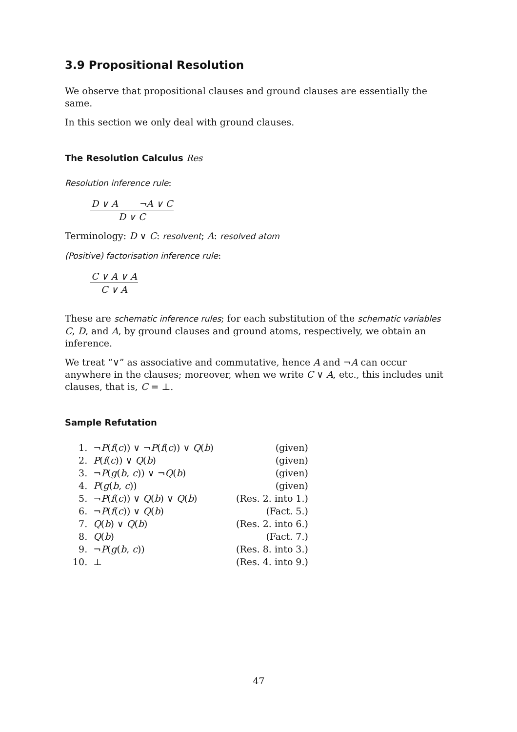3.9 Propositional Resolution
We observe that propositional clauses and ground clauses are essentially the same.
In this section we only deal with ground clauses.
The Resolution Calculus Res
Resolution inference rule:
D ∨ A ¬A ∨ C
D ∨ C
Terminology: D ∨ C: resolvent; A: resolved atom
(Positive) factorisation inference rule:
C ∨ A ∨ A
C ∨ A
These are schematic inference rules; for each substitution of the schematic variables C, D, and A, by ground clauses and ground atoms, respectively, we obtain an inference.
We treat “∨” as associative and commutative, hence A and ¬A can occur anywhere in the clauses; moreover, when we write C ∨ A, etc., this includes unit clauses, that is, C = ⊥.
Sample Refutation
| 1. | ¬ P ( f ( c )) ∨ ¬ P ( f ( c )) ∨ Q ( b ) | (given) |
| 2. | P ( f ( c )) ∨ Q ( b ) | (given) |
| 3. | ¬ P ( g ( b , c )) ∨ ¬ Q ( b ) | (given) |
| 4. | P ( g ( b , c )) | (given) |
| 5. | ¬ P ( f ( c )) ∨ Q ( b ) ∨ Q ( b ) | (Res. 2. into 1.) |
| 6. | ¬ P ( f ( c )) ∨ Q ( b ) | (Fact. 5.) |
| 7. | Q ( b ) ∨ Q ( b ) | (Res. 2. into 6.) |
| 8. | Q ( b ) | (Fact. 7.) |
| 9. | ¬ P ( g ( b , c )) | (Res. 8. into 3.) |
| 10. | ⊥ | (Res. 4. into 9.) |
47